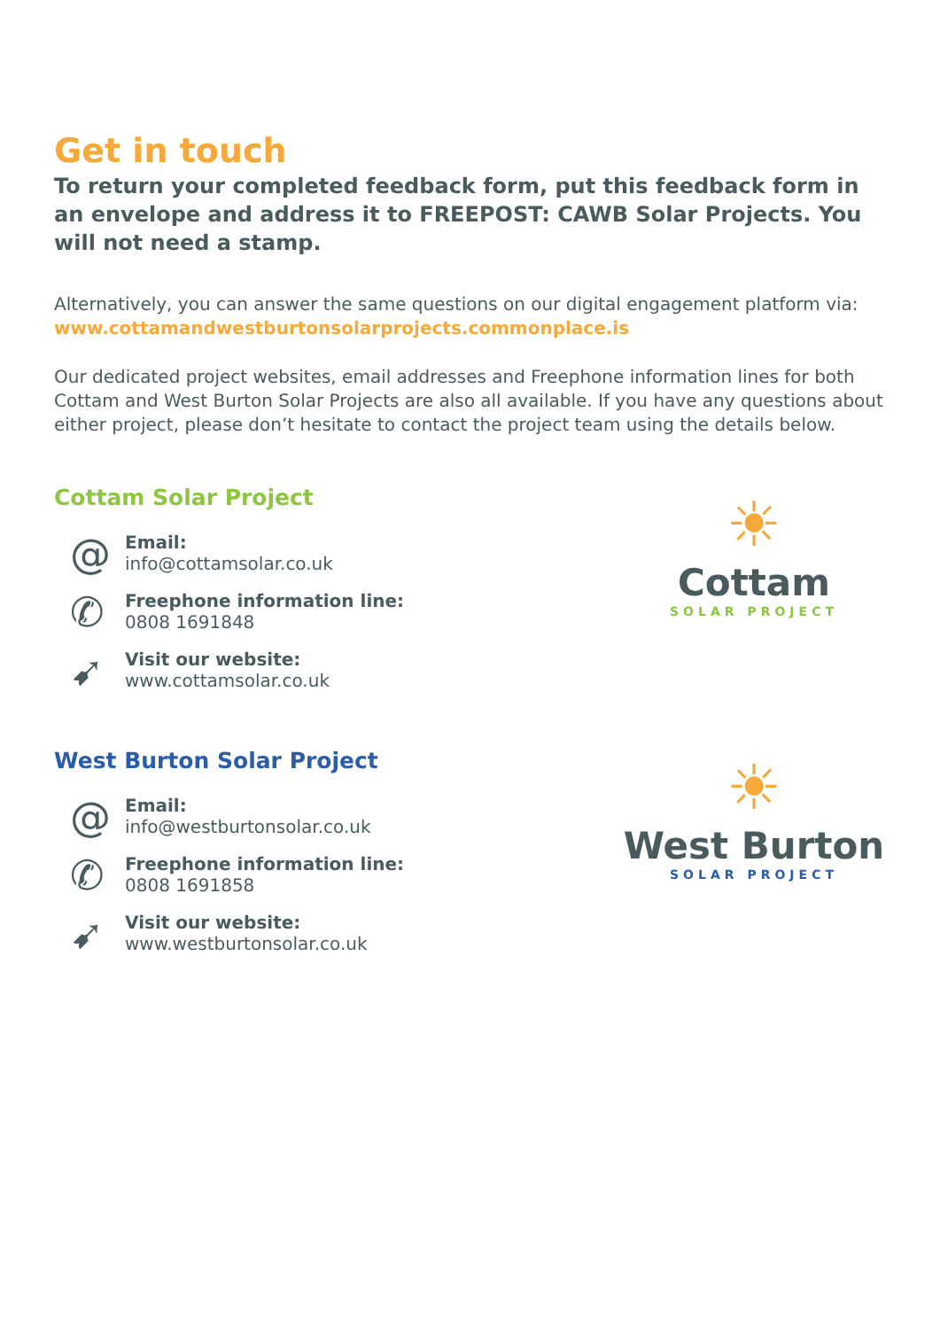Get in touch
To return your completed feedback form, put this feedback form in an envelope and address it to FREEPOST: CAWB Solar Projects. You will not need a stamp.
Alternatively, you can answer the same questions on our digital engagement platform via: www.cottamandwestburtonsolarprojects.commonplace.is
Our dedicated project websites, email addresses and Freephone information lines for both Cottam and West Burton Solar Projects are also all available. If you have any questions about either project, please don’t hesitate to contact the project team using the details below.
Cottam Solar Project
@
Email:
info@cottamsolar.co.uk
✆
Freephone information line:
0808 1691848
➹
Visit our website:
www.cottamsolar.co.uk
☀
Cottam
SOLAR PROJECT
West Burton Solar Project
@
Email:
info@westburtonsolar.co.uk
✆
Freephone information line:
0808 1691858
➹
Visit our website:
www.westburtonsolar.co.uk
☀
West Burton
SOLAR PROJECT